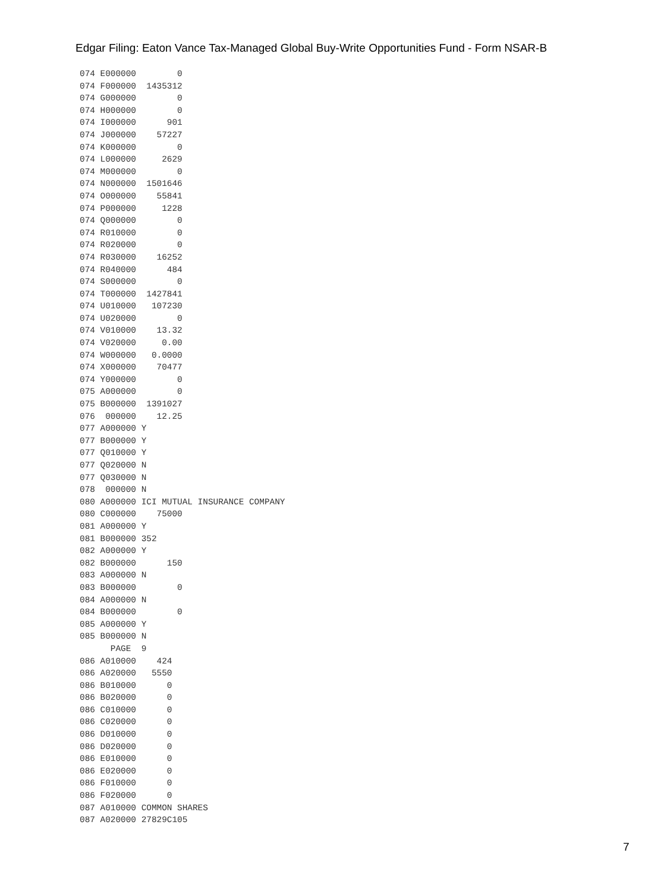Edgar Filing: Eaton Vance Tax-Managed Global Buy-Write Opportunities Fund - Form NSAR-B
074 E000000        0
074 F000000  1435312
074 G000000        0
074 H000000        0
074 I000000      901
074 J000000    57227
074 K000000        0
074 L000000     2629
074 M000000        0
074 N000000  1501646
074 O000000    55841
074 P000000     1228
074 Q000000        0
074 R010000        0
074 R020000        0
074 R030000    16252
074 R040000      484
074 S000000        0
074 T000000  1427841
074 U010000   107230
074 U020000        0
074 V010000    13.32
074 V020000     0.00
074 W000000   0.0000
074 X000000    70477
074 Y000000        0
075 A000000        0
075 B000000  1391027
076  000000    12.25
077 A000000 Y
077 B000000 Y
077 Q010000 Y
077 Q020000 N
077 Q030000 N
078  000000 N
080 A000000 ICI MUTUAL INSURANCE COMPANY
080 C000000    75000
081 A000000 Y
081 B000000 352
082 A000000 Y
082 B000000      150
083 A000000 N
083 B000000        0
084 A000000 N
084 B000000        0
085 A000000 Y
085 B000000 N
      PAGE  9
086 A010000    424
086 A020000   5550
086 B010000      0
086 B020000      0
086 C010000      0
086 C020000      0
086 D010000      0
086 D020000      0
086 E010000      0
086 E020000      0
086 F010000      0
086 F020000      0
087 A010000 COMMON SHARES
087 A020000 27829C105
7